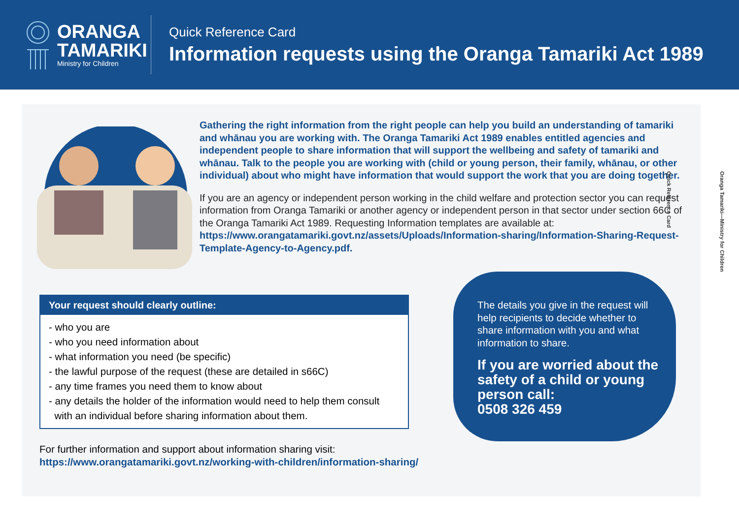ORANGA
TAMARIKI
Ministry for Children
Quick Reference Card
Information requests using the Oranga Tamariki Act 1989
Gathering the right information from the right people can help you build an understanding of tamariki and whānau you are working with. The Oranga Tamariki Act 1989 enables entitled agencies and independent people to share information that will support the wellbeing and safety of tamariki and whānau. Talk to the people you are working with (child or young person, their family, whānau, or other individual) about who might have information that would support the work that you are doing together.
If you are an agency or independent person working in the child welfare and protection sector you can request information from Oranga Tamariki or another agency or independent person in that sector under section 66C of the Oranga Tamariki Act 1989. Requesting Information templates are available at:
https://www.orangatamariki.govt.nz/assets/Uploads/Information-sharing/Information-Sharing-Request-Template-Agency-to-Agency.pdf.
Your request should clearly outline:
- who you are
- who you need information about
- what information you need (be specific)
- the lawful purpose of the request (these are detailed in s66C)
- any time frames you need them to know about
- any details the holder of the information would need to help them consult
with an individual before sharing information about them.
For further information and support about information sharing visit:
https://www.orangatamariki.govt.nz/working-with-children/information-sharing/
The details you give in the request will help recipients to decide whether to share information with you and what information to share.
If you are worried about the safety of a child or young person call:
0508 326 459
Oranga Tamariki—Ministry for Children
Quick Reference Card